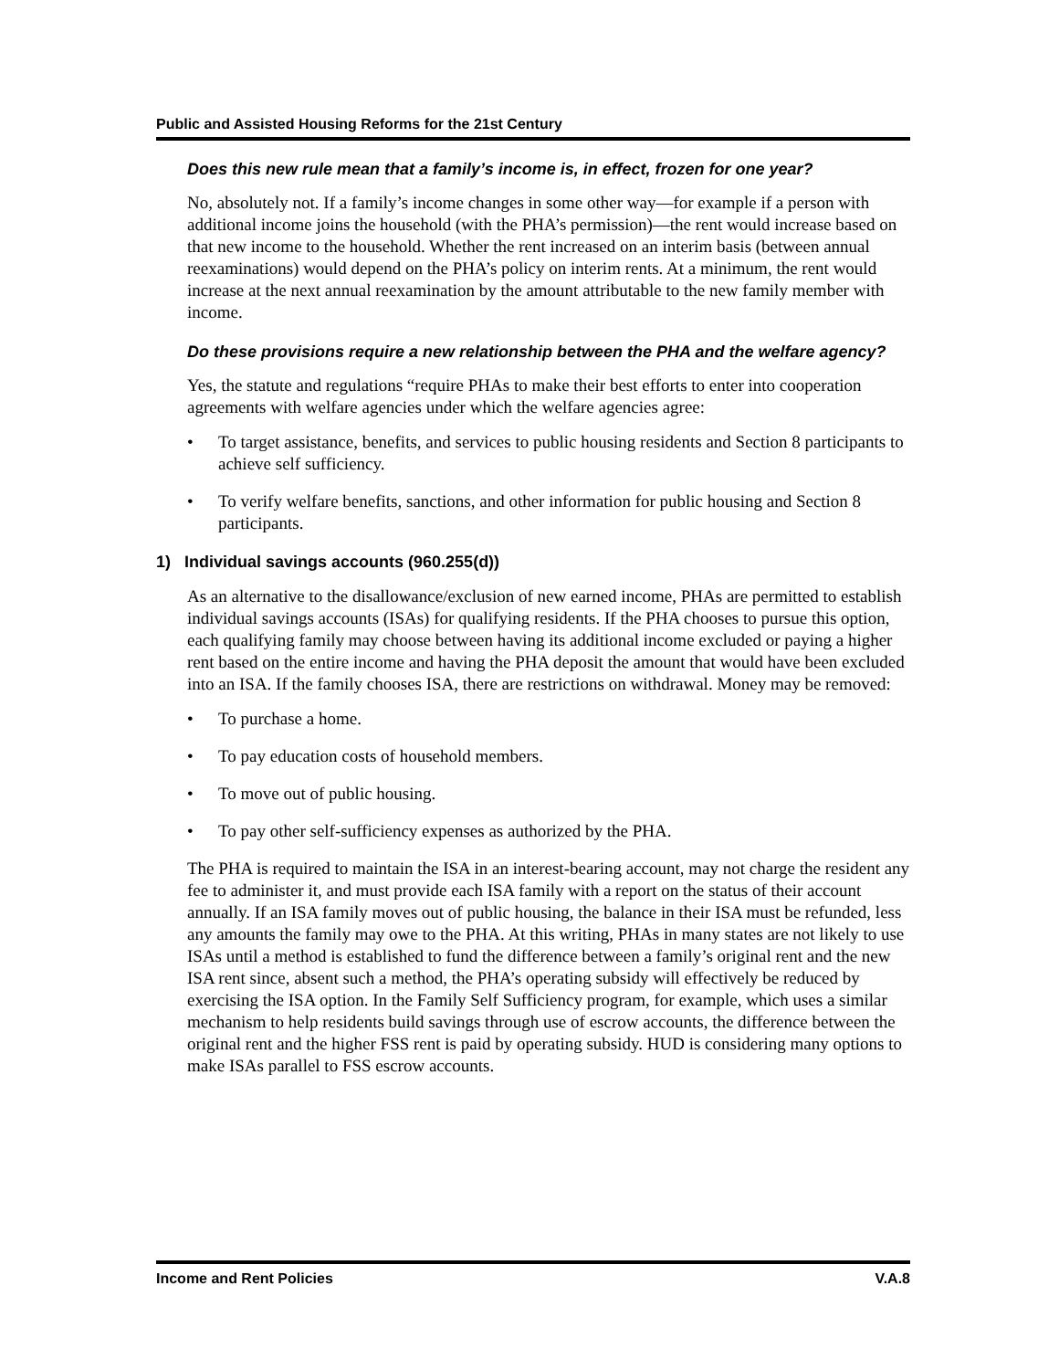Public and Assisted Housing Reforms for the 21st Century
Does this new rule mean that a family’s income is, in effect, frozen for one year?
No, absolutely not. If a family’s income changes in some other way—for example if a person with additional income joins the household (with the PHA’s permission)—the rent would increase based on that new income to the household. Whether the rent increased on an interim basis (between annual reexaminations) would depend on the PHA’s policy on interim rents. At a minimum, the rent would increase at the next annual reexamination by the amount attributable to the new family member with income.
Do these provisions require a new relationship between the PHA and the welfare agency?
Yes, the statute and regulations “require PHAs to make their best efforts to enter into cooperation agreements with welfare agencies under which the welfare agencies agree:
• To target assistance, benefits, and services to public housing residents and Section 8 participants to achieve self sufficiency.
• To verify welfare benefits, sanctions, and other information for public housing and Section 8 participants.
1) Individual savings accounts (960.255(d))
As an alternative to the disallowance/exclusion of new earned income, PHAs are permitted to establish individual savings accounts (ISAs) for qualifying residents. If the PHA chooses to pursue this option, each qualifying family may choose between having its additional income excluded or paying a higher rent based on the entire income and having the PHA deposit the amount that would have been excluded into an ISA. If the family chooses ISA, there are restrictions on withdrawal. Money may be removed:
• To purchase a home.
• To pay education costs of household members.
• To move out of public housing.
• To pay other self-sufficiency expenses as authorized by the PHA.
The PHA is required to maintain the ISA in an interest-bearing account, may not charge the resident any fee to administer it, and must provide each ISA family with a report on the status of their account annually. If an ISA family moves out of public housing, the balance in their ISA must be refunded, less any amounts the family may owe to the PHA. At this writing, PHAs in many states are not likely to use ISAs until a method is established to fund the difference between a family’s original rent and the new ISA rent since, absent such a method, the PHA’s operating subsidy will effectively be reduced by exercising the ISA option. In the Family Self Sufficiency program, for example, which uses a similar mechanism to help residents build savings through use of escrow accounts, the difference between the original rent and the higher FSS rent is paid by operating subsidy. HUD is considering many options to make ISAs parallel to FSS escrow accounts.
Income and Rent Policies V.A.8